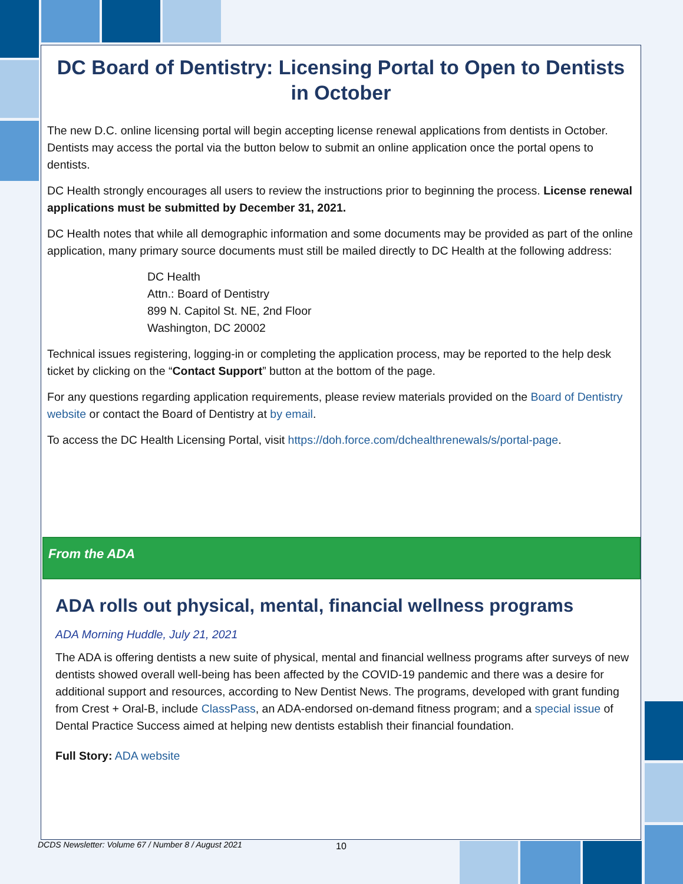DC Board of Dentistry: Licensing Portal to Open to Dentists in October
The new D.C. online licensing portal will begin accepting license renewal applications from dentists in October. Dentists may access the portal via the button below to submit an online application once the portal opens to dentists.
DC Health strongly encourages all users to review the instructions prior to beginning the process. License renewal applications must be submitted by December 31, 2021.
DC Health notes that while all demographic information and some documents may be provided as part of the online application, many primary source documents must still be mailed directly to DC Health at the following address:
DC Health
Attn.: Board of Dentistry
899 N. Capitol St. NE, 2nd Floor
Washington, DC 20002
Technical issues registering, logging-in or completing the application process, may be reported to the help desk ticket by clicking on the “Contact Support” button at the bottom of the page.
For any questions regarding application requirements, please review materials provided on the Board of Dentistry website or contact the Board of Dentistry at by email.
To access the DC Health Licensing Portal, visit https://doh.force.com/dchealthrenewals/s/portal-page.
From the ADA
ADA rolls out physical, mental, financial wellness programs
ADA Morning Huddle, July 21, 2021
The ADA is offering dentists a new suite of physical, mental and financial wellness programs after surveys of new dentists showed overall well-being has been affected by the COVID-19 pandemic and there was a desire for additional support and resources, according to New Dentist News. The programs, developed with grant funding from Crest + Oral-B, include ClassPass, an ADA-endorsed on-demand fitness program; and a special issue of Dental Practice Success aimed at helping new dentists establish their financial foundation.
Full Story: ADA website
DCDS Newsletter: Volume 67 / Number 8 / August 2021 10